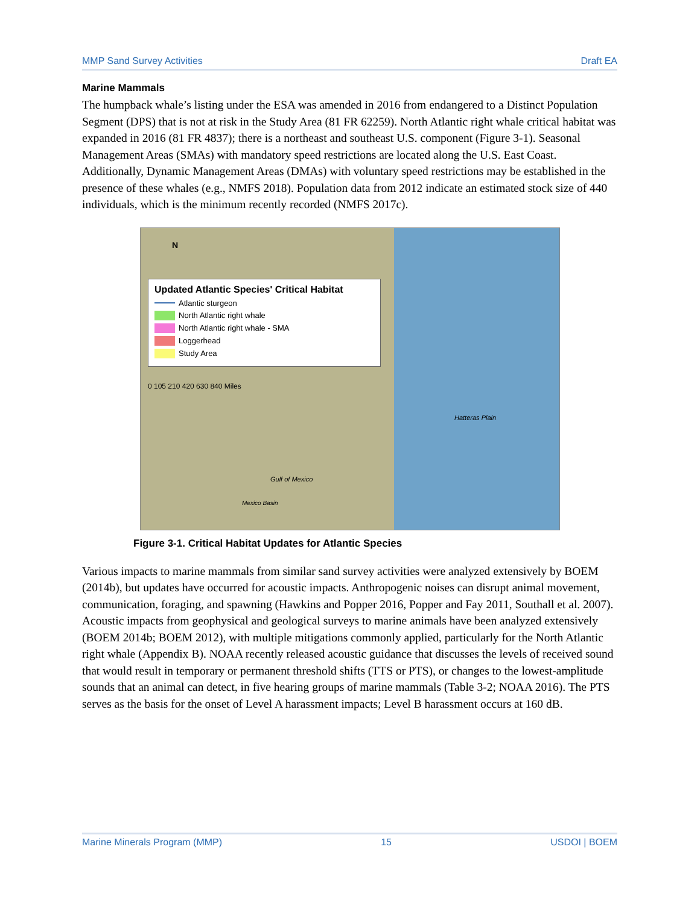MMP Sand Survey Activities Draft EA
Marine Mammals
The humpback whale’s listing under the ESA was amended in 2016 from endangered to a Distinct Population Segment (DPS) that is not at risk in the Study Area (81 FR 62259). North Atlantic right whale critical habitat was expanded in 2016 (81 FR 4837); there is a northeast and southeast U.S. component (Figure 3-1). Seasonal Management Areas (SMAs) with mandatory speed restrictions are located along the U.S. East Coast. Additionally, Dynamic Management Areas (DMAs) with voluntary speed restrictions may be established in the presence of these whales (e.g., NMFS 2018). Population data from 2012 indicate an estimated stock size of 440 individuals, which is the minimum recently recorded (NMFS 2017c).
Updated Atlantic Species' Critical Habitat
Atlantic sturgeon
North Atlantic right whale
North Atlantic right whale - SMA
Loggerhead
Study Area
0 105 210 420 630 840 Miles
N
Hatteras Plain
Gulf of Mexico
Mexico Basin
Figure 3-1. Critical Habitat Updates for Atlantic Species
Various impacts to marine mammals from similar sand survey activities were analyzed extensively by BOEM (2014b), but updates have occurred for acoustic impacts. Anthropogenic noises can disrupt animal movement, communication, foraging, and spawning (Hawkins and Popper 2016, Popper and Fay 2011, Southall et al. 2007). Acoustic impacts from geophysical and geological surveys to marine animals have been analyzed extensively (BOEM 2014b; BOEM 2012), with multiple mitigations commonly applied, particularly for the North Atlantic right whale (Appendix B). NOAA recently released acoustic guidance that discusses the levels of received sound that would result in temporary or permanent threshold shifts (TTS or PTS), or changes to the lowest-amplitude sounds that an animal can detect, in five hearing groups of marine mammals (Table 3-2; NOAA 2016). The PTS serves as the basis for the onset of Level A harassment impacts; Level B harassment occurs at 160 dB.
Marine Minerals Program (MMP) 15 USDOI | BOEM